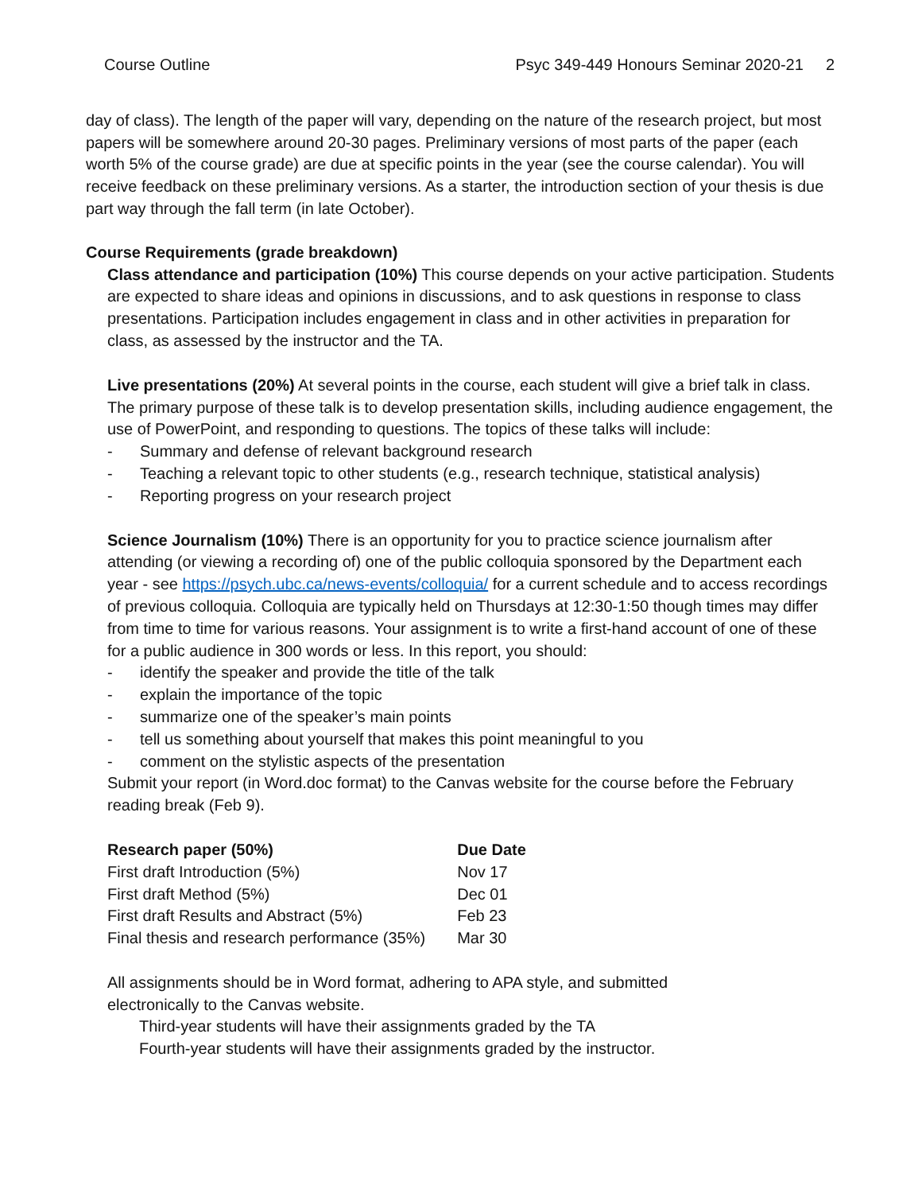Course Outline Psyc 349-449 Honours Seminar 2020-21 2
day of class). The length of the paper will vary, depending on the nature of the research project, but most papers will be somewhere around 20-30 pages. Preliminary versions of most parts of the paper (each worth 5% of the course grade) are due at specific points in the year (see the course calendar). You will receive feedback on these preliminary versions. As a starter, the introduction section of your thesis is due part way through the fall term (in late October).
Course Requirements (grade breakdown)
Class attendance and participation (10%) This course depends on your active participation. Students are expected to share ideas and opinions in discussions, and to ask questions in response to class presentations. Participation includes engagement in class and in other activities in preparation for class, as assessed by the instructor and the TA.
Live presentations (20%) At several points in the course, each student will give a brief talk in class. The primary purpose of these talk is to develop presentation skills, including audience engagement, the use of PowerPoint, and responding to questions. The topics of these talks will include:
- Summary and defense of relevant background research
- Teaching a relevant topic to other students (e.g., research technique, statistical analysis)
- Reporting progress on your research project
Science Journalism (10%) There is an opportunity for you to practice science journalism after attending (or viewing a recording of) one of the public colloquia sponsored by the Department each year - see https://psych.ubc.ca/news-events/colloquia/ for a current schedule and to access recordings of previous colloquia. Colloquia are typically held on Thursdays at 12:30-1:50 though times may differ from time to time for various reasons. Your assignment is to write a first-hand account of one of these for a public audience in 300 words or less. In this report, you should:
- identify the speaker and provide the title of the talk
- explain the importance of the topic
- summarize one of the speaker’s main points
- tell us something about yourself that makes this point meaningful to you
- comment on the stylistic aspects of the presentation
Submit your report (in Word.doc format) to the Canvas website for the course before the February reading break (Feb 9).
| Research paper (50%) | Due Date |
| --- | --- |
| First draft Introduction (5%) | Nov 17 |
| First draft Method (5%) | Dec 01 |
| First draft Results and Abstract (5%) | Feb 23 |
| Final thesis and research performance (35%) | Mar 30 |
All assignments should be in Word format, adhering to APA style, and submitted
electronically to the Canvas website.
Third-year students will have their assignments graded by the TA
Fourth-year students will have their assignments graded by the instructor.